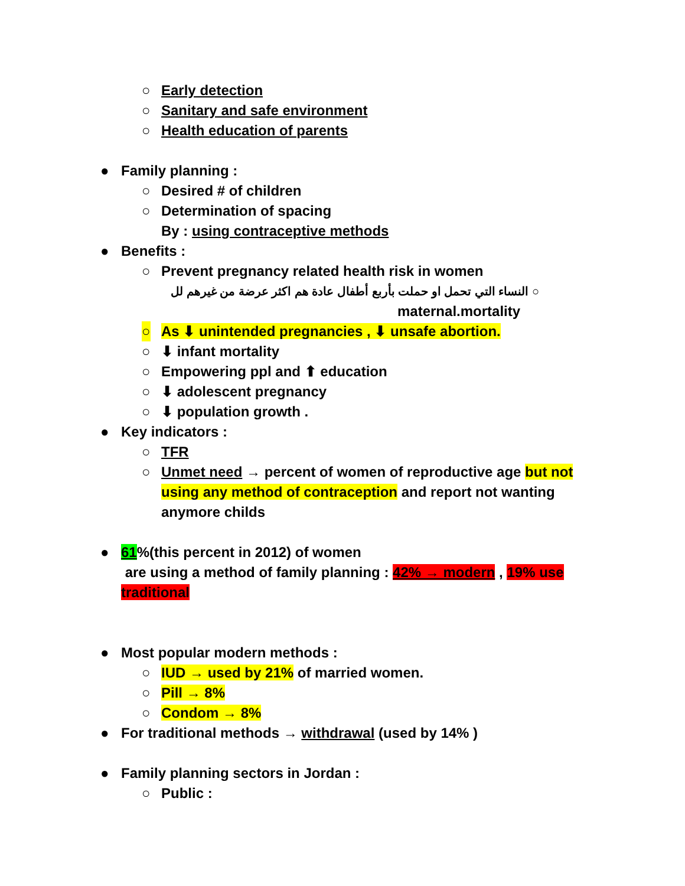○ Early detection
○ Sanitary and safe environment
○ Health education of parents
● Family planning :
○ Desired # of children
○ Determination of spacing
By : using contraceptive methods
● Benefits :
○ Prevent pregnancy related health risk in women
○ النساء التي تحمل او حملت بأربع أطفال عادة هم اكثر عرضة من غيرهم لل
maternal.mortality
○ As ⬇ unintended pregnancies , ⬇ unsafe abortion.
○ ⬇ infant mortality
○ Empowering ppl and ⬆ education
○ ⬇ adolescent pregnancy
○ ⬇ population growth .
● Key indicators :
○ TFR
○ Unmet need → percent of women of reproductive age but not using any method of contraception and report not wanting anymore childs
● 61%(this percent in 2012) of women
are using a method of family planning : 42% → modern , 19% use traditional
● Most popular modern methods :
○ IUD → used by 21% of married women.
○ Pill → 8%
○ Condom → 8%
● For traditional methods → withdrawal (used by 14% )
● Family planning sectors in Jordan :
○ Public :